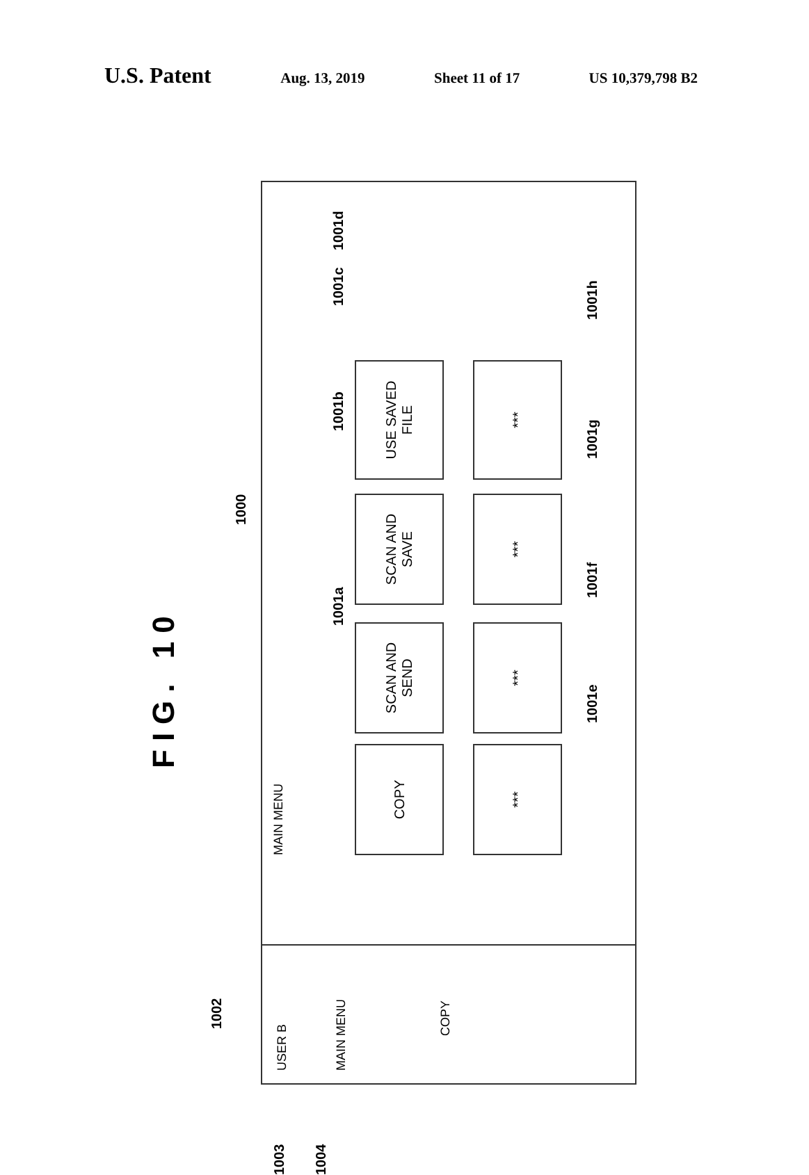U.S. Patent Aug. 13, 2019 Sheet 11 of 17 US 10,379,798 B2
FIG. 10
1000
MAIN MENU
1001a
COPY
1001b
SCAN AND
SEND
1001c
SCAN AND
SAVE
1001d
USE SAVED
FILE
***
1001e
***
1001f
***
1001g
***
1001h
1002
USER B
MAIN MENU
COPY
1003
1004